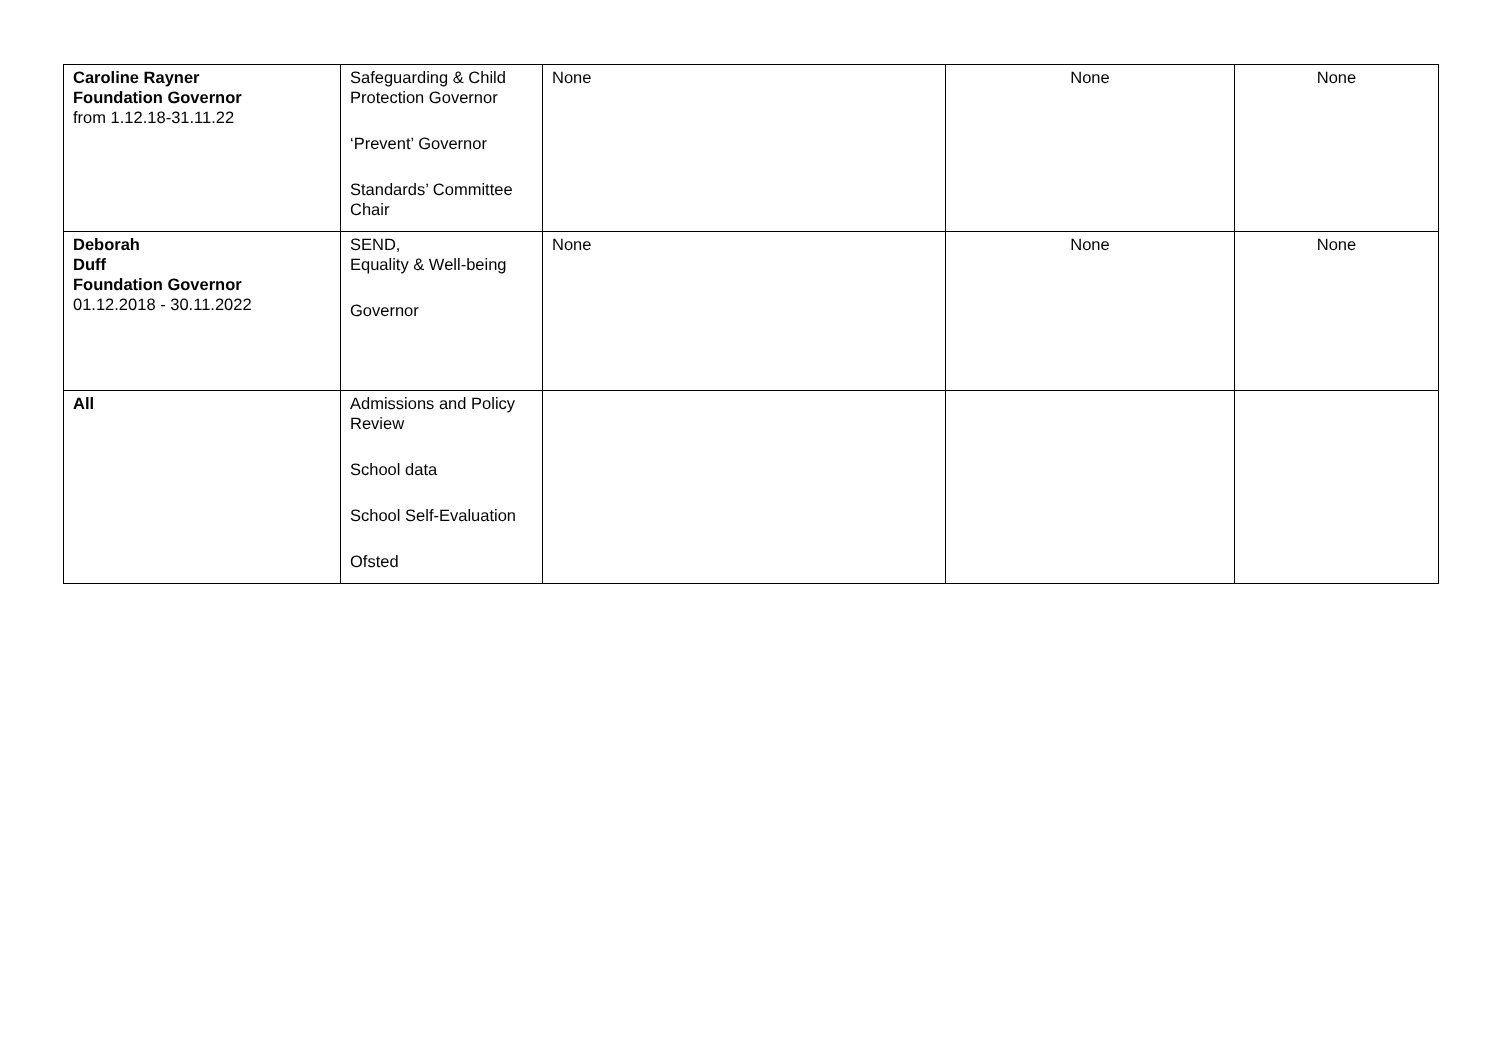| Caroline Rayner Foundation Governor from 1.12.18-31.11.22 | Safeguarding & Child Protection Governor ‘Prevent’ Governor Standards’ Committee Chair | None | None | None |
| Deborah Duff Foundation Governor 01.12.2018 - 30.11.2022 | SEND, Equality & Well-being Governor | None | None | None |
| All | Admissions and Policy Review School data School Self-Evaluation Ofsted | | | |